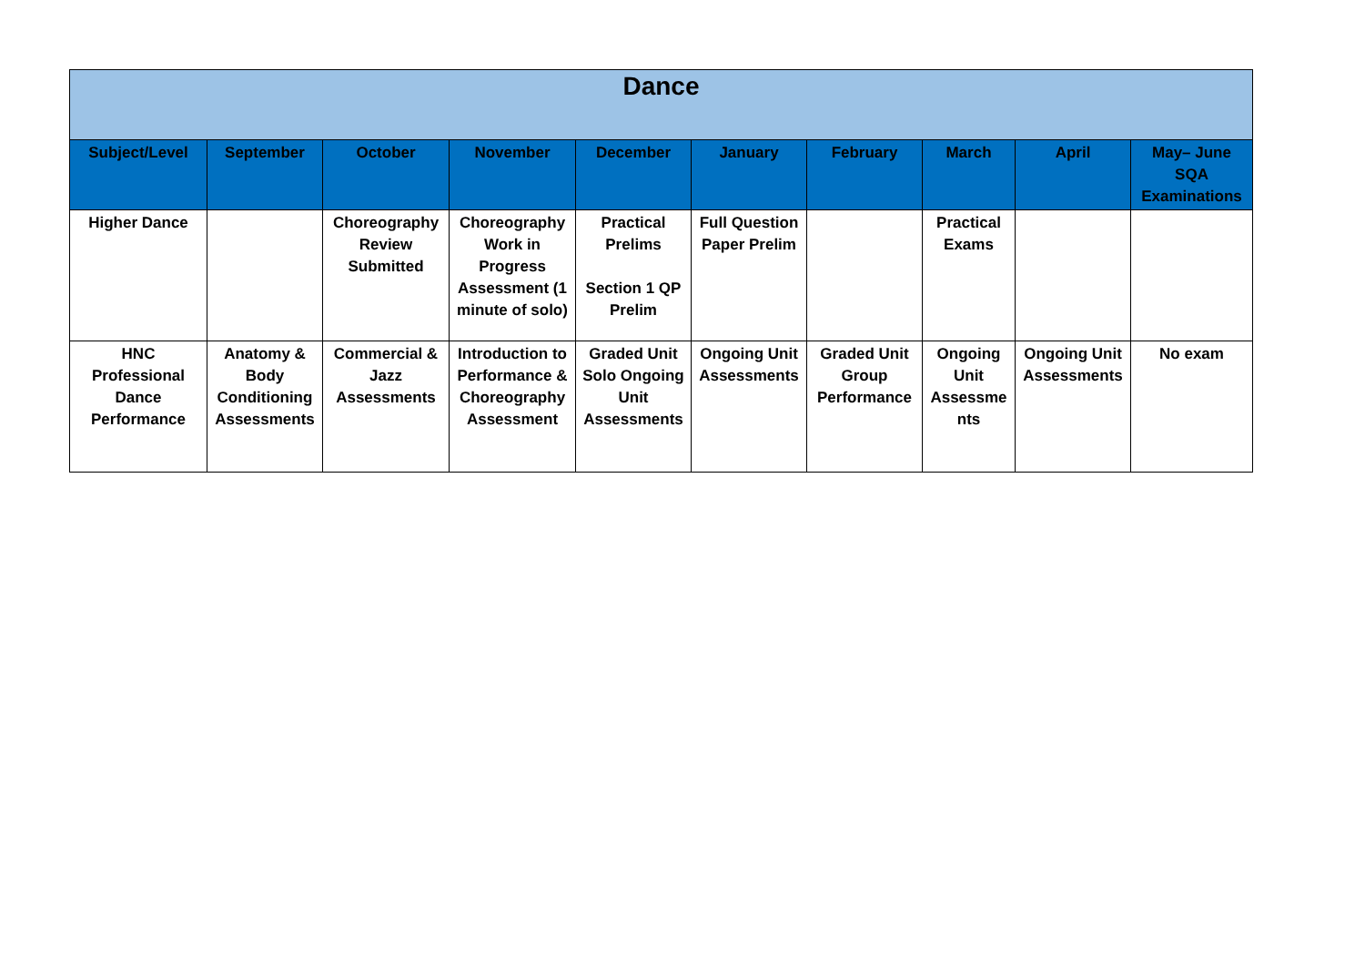| Dance | | | | | | | | | |
| --- | --- | --- | --- | --- | --- | --- | --- | --- | --- |
| Subject/Level | September | October | November | December | January | February | March | April | May– June SQA Examinations |
| Higher Dance | | Choreography Review Submitted | Choreography Work in Progress Assessment (1 minute of solo) | Practical Prelims Section 1 QP Prelim | Full Question Paper Prelim | | Practical Exams | | |
| HNC Professional Dance Performance | Anatomy & Body Conditioning Assessments | Commercial & Jazz Assessments | Introduction to Performance & Choreography Assessment | Graded Unit Solo Ongoing Unit Assessments | Ongoing Unit Assessments | Graded Unit Group Performance | Ongoing Unit Assessme nts | Ongoing Unit Assessments | No exam |